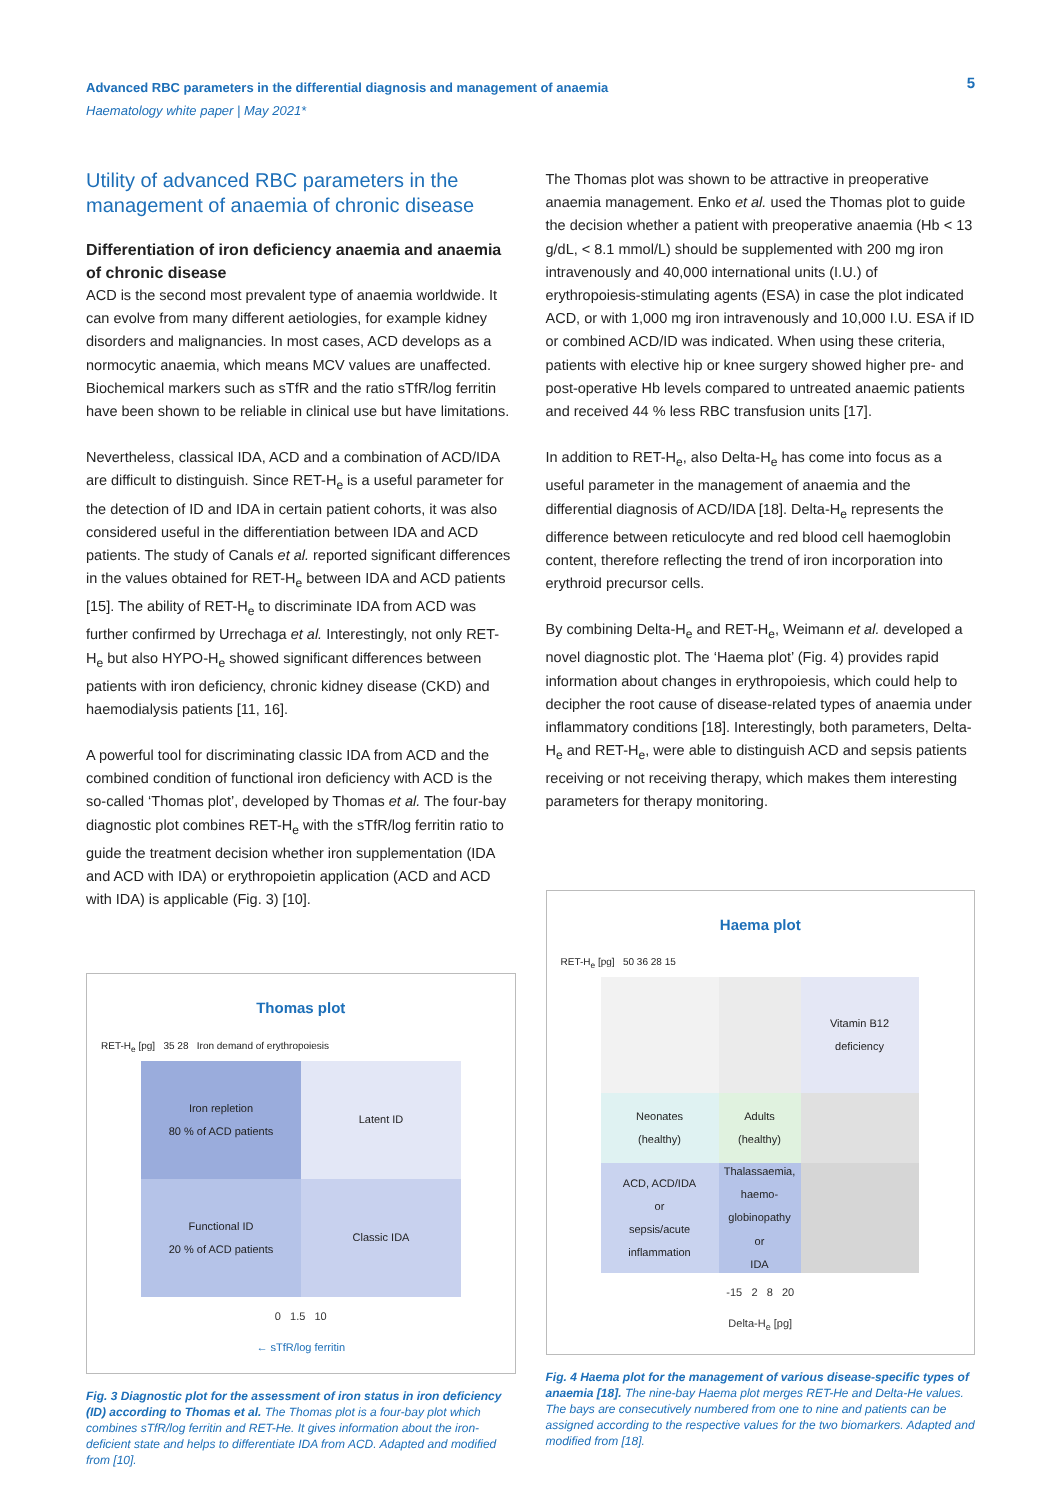Advanced RBC parameters in the differential diagnosis and management of anaemia
Haematology white paper | May 2021*
5
Utility of advanced RBC parameters in the management of anaemia of chronic disease
Differentiation of iron deficiency anaemia and anaemia of chronic disease
ACD is the second most prevalent type of anaemia worldwide. It can evolve from many different aetiologies, for example kidney disorders and malignancies. In most cases, ACD develops as a normocytic anaemia, which means MCV values are unaffected. Biochemical markers such as sTfR and the ratio sTfR/log ferritin have been shown to be reliable in clinical use but have limitations.
Nevertheless, classical IDA, ACD and a combination of ACD/IDA are difficult to distinguish. Since RET-H<sub>e</sub> is a useful parameter for the detection of ID and IDA in certain patient cohorts, it was also considered useful in the differentiation between IDA and ACD patients. The study of Canals et al. reported significant differences in the values obtained for RET-H<sub>e</sub> between IDA and ACD patients [15]. The ability of RET-H<sub>e</sub> to discriminate IDA from ACD was further confirmed by Urrechaga et al. Interestingly, not only RET-H<sub>e</sub> but also HYPO-H<sub>e</sub> showed significant differences between patients with iron deficiency, chronic kidney disease (CKD) and haemodialysis patients [11, 16].
A powerful tool for discriminating classic IDA from ACD and the combined condition of functional iron deficiency with ACD is the so-called ‘Thomas plot’, developed by Thomas et al. The four-bay diagnostic plot combines RET-H<sub>e</sub> with the sTfR/log ferritin ratio to guide the treatment decision whether iron supplementation (IDA and ACD with IDA) or erythropoietin application (ACD and ACD with IDA) is applicable (Fig. 3) [10].
Thomas plot
RET-H<sub>e</sub> [pg] 35 28 Iron demand of erythropoiesis
Iron repletion
80 % of ACD patients
Latent ID
Functional ID
20 % of ACD patients
Classic IDA
0 1.5 10
← sTfR/log ferritin
Fig. 3 Diagnostic plot for the assessment of iron status in iron deficiency (ID) according to Thomas et al. The Thomas plot is a four-bay plot which combines sTfR/log ferritin and RET-He. It gives information about the iron-deficient state and helps to differentiate IDA from ACD. Adapted and modified from [10].
The Thomas plot was shown to be attractive in preoperative anaemia management. Enko et al. used the Thomas plot to guide the decision whether a patient with preoperative anaemia (Hb < 13 g/dL, < 8.1 mmol/L) should be supplemented with 200 mg iron intravenously and 40,000 international units (I.U.) of erythropoiesis-stimulating agents (ESA) in case the plot indicated ACD, or with 1,000 mg iron intravenously and 10,000 I.U. ESA if ID or combined ACD/ID was indicated. When using these criteria, patients with elective hip or knee surgery showed higher pre- and post-operative Hb levels compared to untreated anaemic patients and received 44 % less RBC transfusion units [17].
In addition to RET-H<sub>e</sub>, also Delta-H<sub>e</sub> has come into focus as a useful parameter in the management of anaemia and the differential diagnosis of ACD/IDA [18]. Delta-H<sub>e</sub> represents the difference between reticulocyte and red blood cell haemoglobin content, therefore reflecting the trend of iron incorporation into erythroid precursor cells.
By combining Delta-H<sub>e</sub> and RET-H<sub>e</sub>, Weimann et al. developed a novel diagnostic plot. The ‘Haema plot’ (Fig. 4) provides rapid information about changes in erythropoiesis, which could help to decipher the root cause of disease-related types of anaemia under inflammatory conditions [18]. Interestingly, both parameters, Delta-H<sub>e</sub> and RET-H<sub>e</sub>, were able to distinguish ACD and sepsis patients receiving or not receiving therapy, which makes them interesting parameters for therapy monitoring.
Haema plot
RET-H<sub>e</sub> [pg] 50 36 28 15
Vitamin B12
deficiency
Neonates
(healthy)
Adults
(healthy)
ACD, ACD/IDA
or
sepsis/acute inflammation
Thalassaemia, haemo-globinopathy
or
IDA
-15 2 8 20
Delta-H<sub>e</sub> [pg]
Fig. 4 Haema plot for the management of various disease-specific types of anaemia [18]. The nine-bay Haema plot merges RET-He and Delta-He values. The bays are consecutively numbered from one to nine and patients can be assigned according to the respective values for the two biomarkers. Adapted and modified from [18].